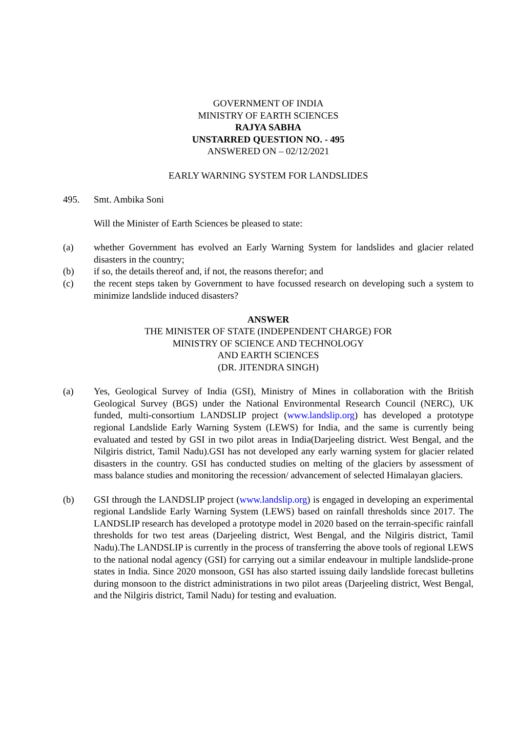GOVERNMENT OF INDIA
MINISTRY OF EARTH SCIENCES
RAJYA SABHA
UNSTARRED QUESTION NO. - 495
ANSWERED ON – 02/12/2021
EARLY WARNING SYSTEM FOR LANDSLIDES
495. Smt. Ambika Soni
Will the Minister of Earth Sciences be pleased to state:
(a) whether Government has evolved an Early Warning System for landslides and glacier related disasters in the country;
(b) if so, the details thereof and, if not, the reasons therefor; and
(c) the recent steps taken by Government to have focussed research on developing such a system to minimize landslide induced disasters?
ANSWER
THE MINISTER OF STATE (INDEPENDENT CHARGE) FOR
MINISTRY OF SCIENCE AND TECHNOLOGY
AND EARTH SCIENCES
(DR. JITENDRA SINGH)
(a) Yes, Geological Survey of India (GSI), Ministry of Mines in collaboration with the British Geological Survey (BGS) under the National Environmental Research Council (NERC), UK funded, multi-consortium LANDSLIP project (www.landslip.org) has developed a prototype regional Landslide Early Warning System (LEWS) for India, and the same is currently being evaluated and tested by GSI in two pilot areas in India(Darjeeling district. West Bengal, and the Nilgiris district, Tamil Nadu).GSI has not developed any early warning system for glacier related disasters in the country. GSI has conducted studies on melting of the glaciers by assessment of mass balance studies and monitoring the recession/ advancement of selected Himalayan glaciers.
(b) GSI through the LANDSLIP project (www.landslip.org) is engaged in developing an experimental regional Landslide Early Warning System (LEWS) based on rainfall thresholds since 2017. The LANDSLIP research has developed a prototype model in 2020 based on the terrain-specific rainfall thresholds for two test areas (Darjeeling district, West Bengal, and the Nilgiris district, Tamil Nadu).The LANDSLIP is currently in the process of transferring the above tools of regional LEWS to the national nodal agency (GSI) for carrying out a similar endeavour in multiple landslide-prone states in India. Since 2020 monsoon, GSI has also started issuing daily landslide forecast bulletins during monsoon to the district administrations in two pilot areas (Darjeeling district, West Bengal, and the Nilgiris district, Tamil Nadu) for testing and evaluation.